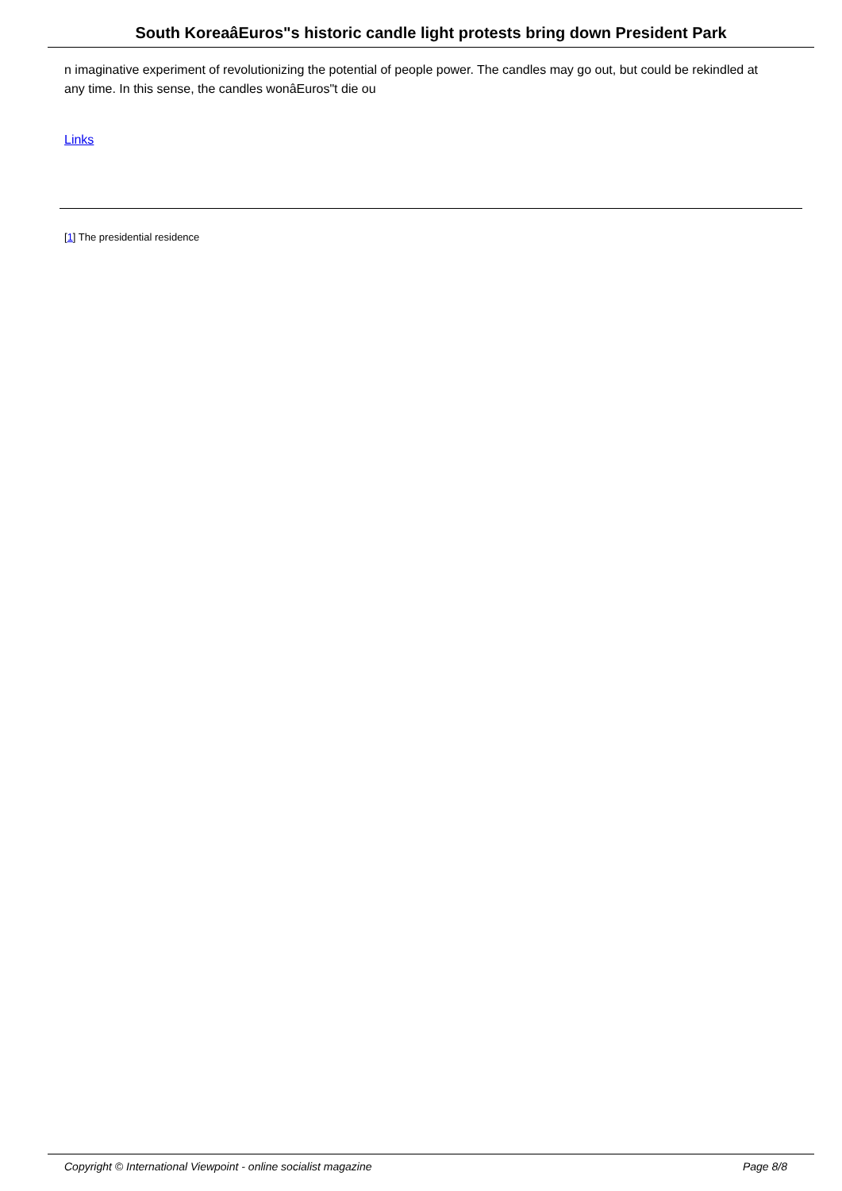South KoreaâEuros"s historic candle light protests bring down President Park
n imaginative experiment of revolutionizing the potential of people power. The candles may go out, but could be rekindled at any time. In this sense, the candles wonâEuros"t die ou
Links
[1] The presidential residence
Copyright © International Viewpoint - online socialist magazine Page 8/8